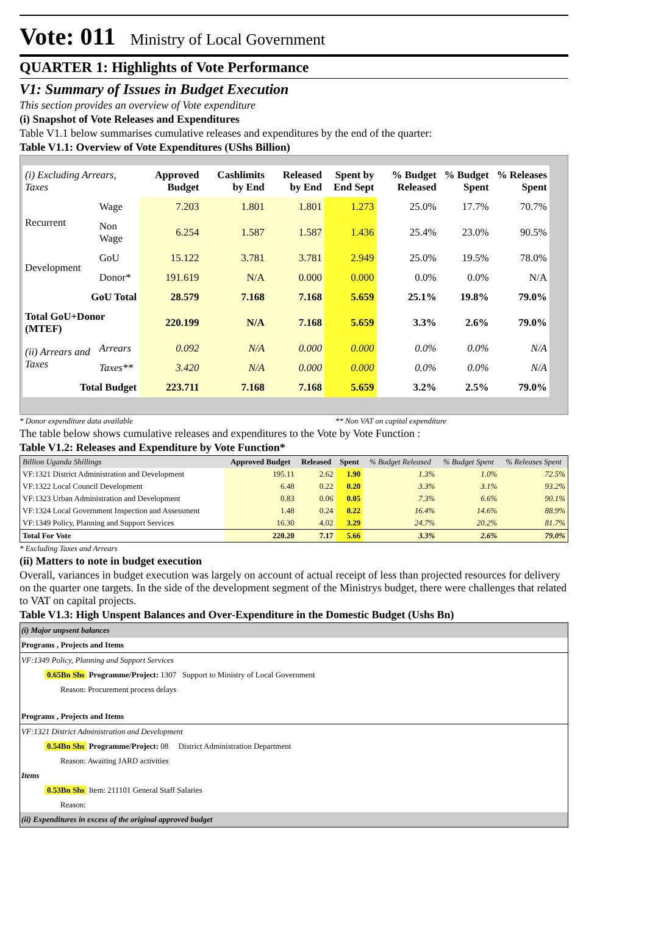Vote: 011 Ministry of Local Government
QUARTER 1: Highlights of Vote Performance
V1: Summary of Issues in Budget Execution
This section provides an overview of Vote expenditure
(i) Snapshot of Vote Releases and Expenditures
Table V1.1 below summarises cumulative releases and expenditures by the end of the quarter:
Table V1.1: Overview of Vote Expenditures (UShs Billion)
| (i) Excluding Arrears, Taxes | | Approved Budget | Cashlimits by End | Released by End | Spent by End Sept | % Budget Released | % Budget Spent | % Releases Spent |
| --- | --- | --- | --- | --- | --- | --- | --- | --- |
| Recurrent | Wage | 7.203 | 1.801 | 1.801 | 1.273 | 25.0% | 17.7% | 70.7% |
| | Non Wage | 6.254 | 1.587 | 1.587 | 1.436 | 25.4% | 23.0% | 90.5% |
| Development | GoU | 15.122 | 3.781 | 3.781 | 2.949 | 25.0% | 19.5% | 78.0% |
| | Donor* | 191.619 | N/A | 0.000 | 0.000 | 0.0% | 0.0% | N/A |
| GoU Total | | 28.579 | 7.168 | 7.168 | 5.659 | 25.1% | 19.8% | 79.0% |
| Total GoU+Donor (MTEF) | | 220.199 | N/A | 7.168 | 5.659 | 3.3% | 2.6% | 79.0% |
| (ii) Arrears and Taxes | Arrears | 0.092 | N/A | 0.000 | 0.000 | 0.0% | 0.0% | N/A |
| | Taxes** | 3.420 | N/A | 0.000 | 0.000 | 0.0% | 0.0% | N/A |
| Total Budget | | 223.711 | 7.168 | 7.168 | 5.659 | 3.2% | 2.5% | 79.0% |
* Donor expenditure data available ** Non VAT on capital expenditure
The table below shows cumulative releases and expenditures to the Vote by Vote Function :
Table V1.2: Releases and Expenditure by Vote Function*
| Billion Uganda Shillings | Approved Budget | Released | Spent | % Budget Released | % Budget Spent | % Releases Spent |
| --- | --- | --- | --- | --- | --- | --- |
| VF:1321 District Administration and Development | 195.11 | 2.62 | 1.90 | 1.3% | 1.0% | 72.5% |
| VF:1322 Local Council Development | 6.48 | 0.22 | 0.20 | 3.3% | 3.1% | 93.2% |
| VF:1323 Urban Administration and Development | 0.83 | 0.06 | 0.05 | 7.3% | 6.6% | 90.1% |
| VF:1324 Local Government Inspection and Assessment | 1.48 | 0.24 | 0.22 | 16.4% | 14.6% | 88.9% |
| VF:1349 Policy, Planning and Support Services | 16.30 | 4.02 | 3.29 | 24.7% | 20.2% | 81.7% |
| Total For Vote | 220.20 | 7.17 | 5.66 | 3.3% | 2.6% | 79.0% |
* Excluding Taxes and Arrears
(ii) Matters to note in budget execution
Overall, variances in budget execution was largely on account of actual receipt of less than projected resources for delivery on the quarter one targets. In the side of the development segment of the Ministrys budget, there were challenges that related to VAT on capital projects.
Table V1.3: High Unspent Balances and Over-Expenditure in the Domestic Budget (Ushs Bn)
(i) Major unpsent balances
Programs , Projects and Items
VF:1349 Policy, Planning and Support Services
0.65Bn Shs Programme/Project: 1307 Support to Ministry of Local Government
Reason: Procurement process delays
Programs , Projects and Items
VF:1321 District Administration and Development
0.54Bn Shs Programme/Project: 08 District Administration Department
Reason: Awaiting JARD activities
Items
0.53Bn Shs Item: 211101 General Staff Salaries
Reason:
(ii) Expenditures in excess of the original approved budget